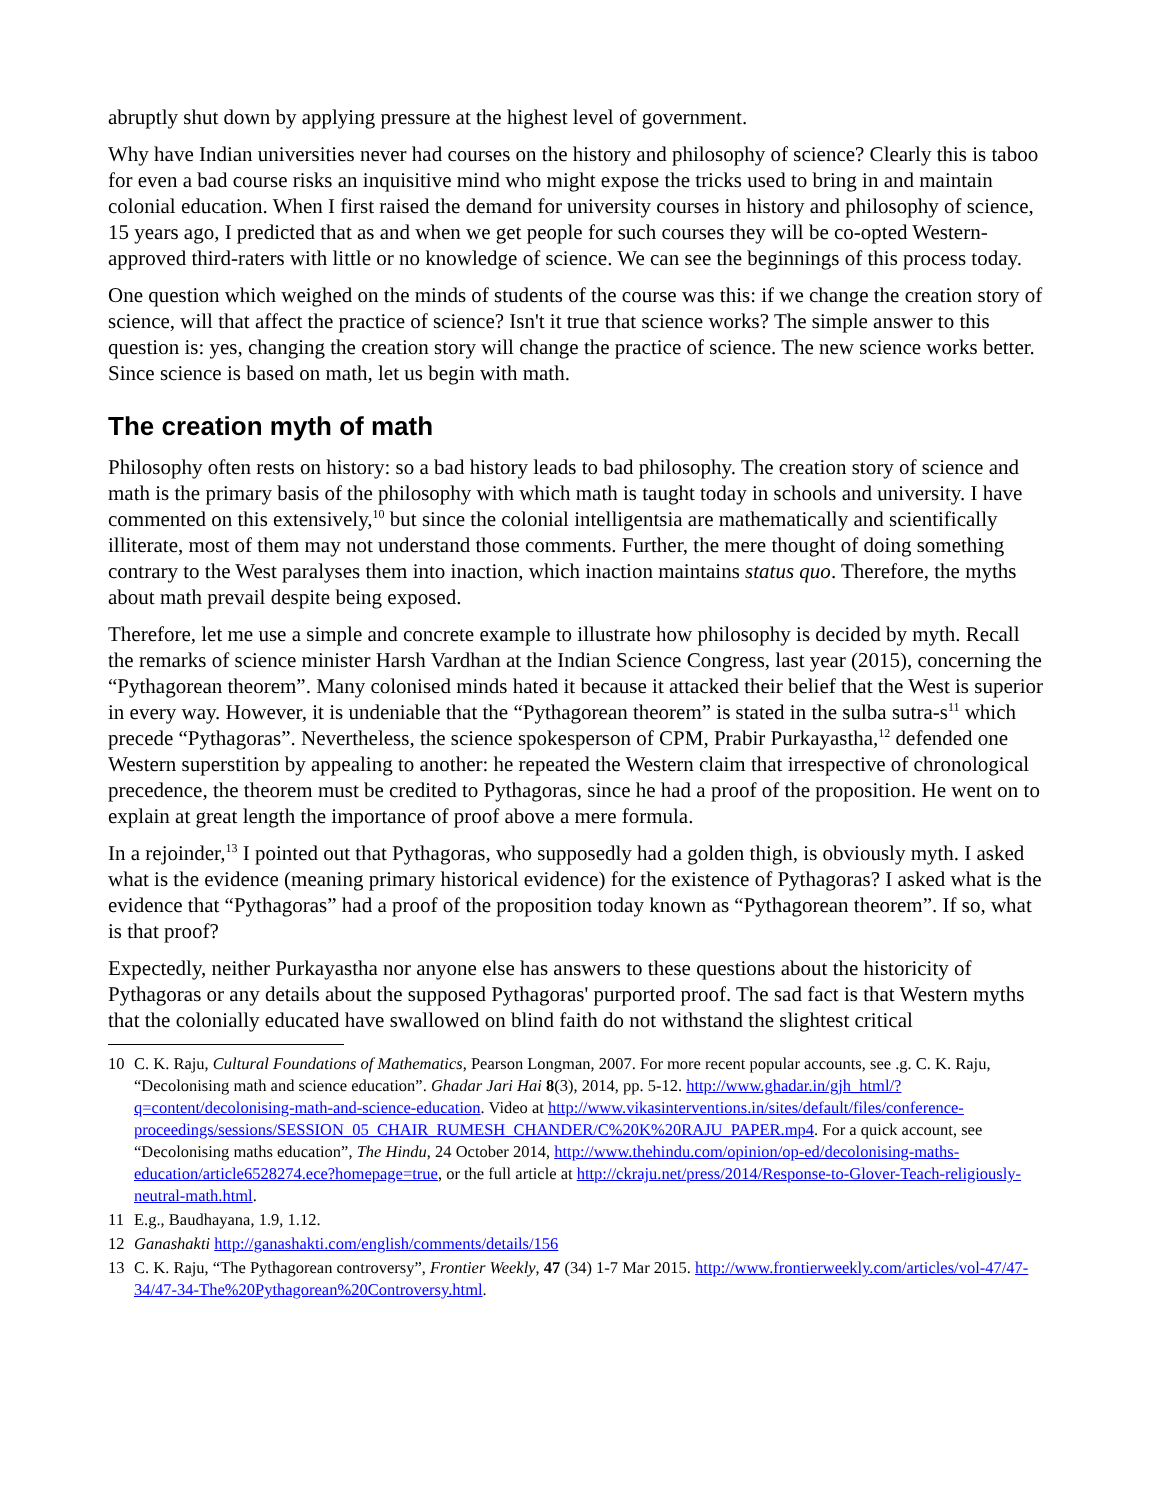abruptly shut down by applying pressure at the highest level of government.
Why have Indian universities never had courses on the history and philosophy of science? Clearly this is taboo for even a bad course risks an inquisitive mind who might expose the tricks used to bring in and maintain colonial education. When I first raised the demand for university courses in history and philosophy of science, 15 years ago, I predicted that as and when we get people for such courses they will be co-opted Western-approved third-raters with little or no knowledge of science. We can see the beginnings of this process today.
One question which weighed on the minds of students of the course was this: if we change the creation story of science, will that affect the practice of science? Isn't it true that science works? The simple answer to this question is: yes, changing the creation story will change the practice of science. The new science works better. Since science is based on math, let us begin with math.
The creation myth of math
Philosophy often rests on history: so a bad history leads to bad philosophy. The creation story of science and math is the primary basis of the philosophy with which math is taught today in schools and university. I have commented on this extensively,<sup>10</sup> but since the colonial intelligentsia are mathematically and scientifically illiterate, most of them may not understand those comments. Further, the mere thought of doing something contrary to the West paralyses them into inaction, which inaction maintains status quo. Therefore, the myths about math prevail despite being exposed.
Therefore, let me use a simple and concrete example to illustrate how philosophy is decided by myth. Recall the remarks of science minister Harsh Vardhan at the Indian Science Congress, last year (2015), concerning the “Pythagorean theorem”. Many colonised minds hated it because it attacked their belief that the West is superior in every way. However, it is undeniable that the “Pythagorean theorem” is stated in the sulba sutra-s<sup>11</sup> which precede “Pythagoras”. Nevertheless, the science spokesperson of CPM, Prabir Purkayastha,<sup>12</sup> defended one Western superstition by appealing to another: he repeated the Western claim that irrespective of chronological precedence, the theorem must be credited to Pythagoras, since he had a proof of the proposition. He went on to explain at great length the importance of proof above a mere formula.
In a rejoinder,<sup>13</sup> I pointed out that Pythagoras, who supposedly had a golden thigh, is obviously myth. I asked what is the evidence (meaning primary historical evidence) for the existence of Pythagoras? I asked what is the evidence that “Pythagoras” had a proof of the proposition today known as “Pythagorean theorem”. If so, what is that proof?
Expectedly, neither Purkayastha nor anyone else has answers to these questions about the historicity of Pythagoras or any details about the supposed Pythagoras' purported proof. The sad fact is that Western myths that the colonially educated have swallowed on blind faith do not withstand the slightest critical
10 C. K. Raju, Cultural Foundations of Mathematics, Pearson Longman, 2007. For more recent popular accounts, see .g. C. K. Raju, “Decolonising math and science education”. Ghadar Jari Hai 8(3), 2014, pp. 5-12. http://www.ghadar.in/gjh_html/?q=content/decolonising-math-and-science-education. Video at http://www.vikasinterventions.in/sites/default/files/conference-proceedings/sessions/SESSION_05_CHAIR_RUMESH_CHANDER/C%20K%20RAJU_PAPER.mp4. For a quick account, see “Decolonising maths education”, The Hindu, 24 October 2014, http://www.thehindu.com/opinion/op-ed/decolonising-maths-education/article6528274.ece?homepage=true, or the full article at http://ckraju.net/press/2014/Response-to-Glover-Teach-religiously-neutral-math.html.
11 E.g., Baudhayana, 1.9, 1.12.
12 Ganashakti http://ganashakti.com/english/comments/details/156
13 C. K. Raju, “The Pythagorean controversy”, Frontier Weekly, 47 (34) 1-7 Mar 2015. http://www.frontierweekly.com/articles/vol-47/47-34/47-34-The%20Pythagorean%20Controversy.html.